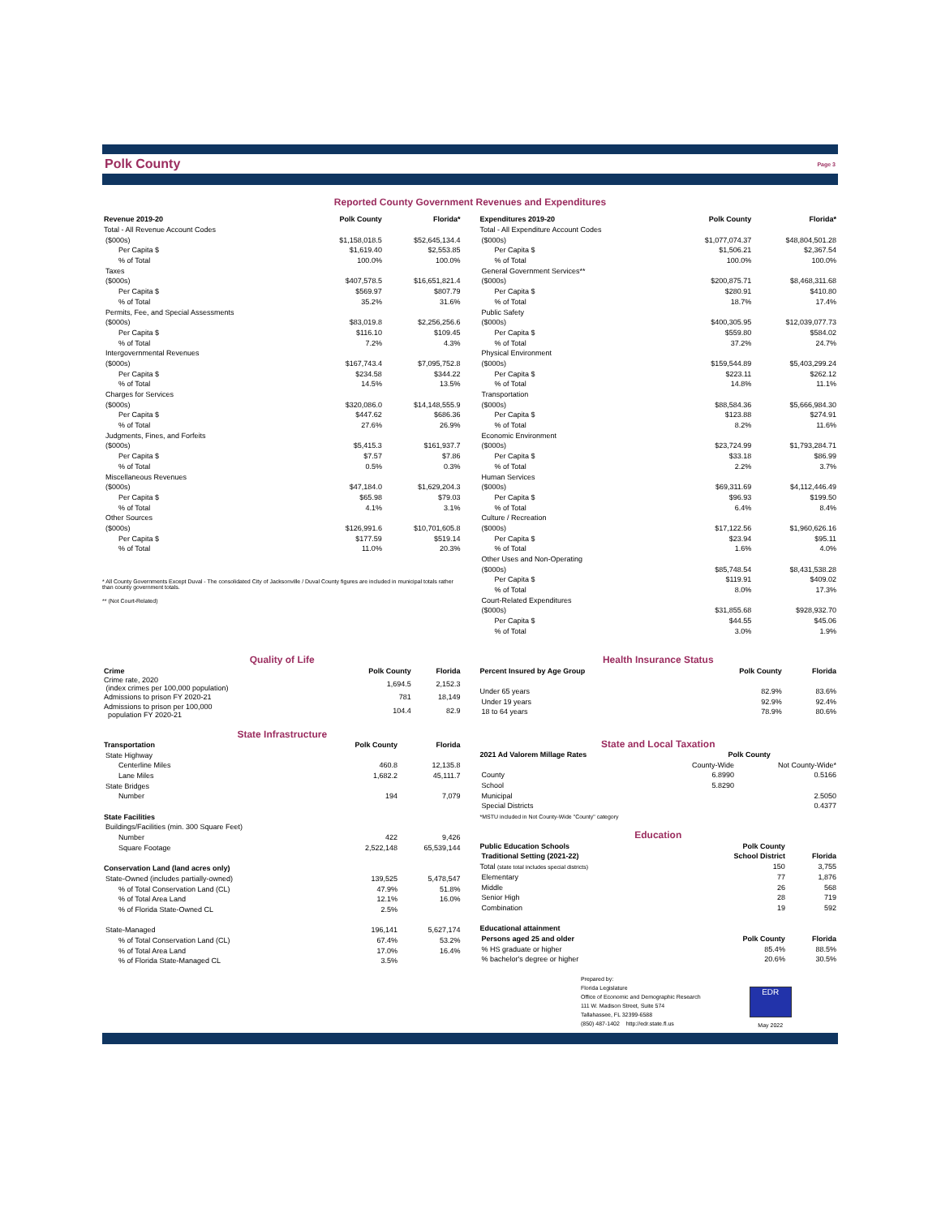Polk County Page 3
Reported County Government Revenues and Expenditures
| Revenue 2019-20 | Polk County | Florida* |
| --- | --- | --- |
| Total - All Revenue Account Codes | | |
| ($000s) | $1,158,018.5 | $52,645,134.4 |
| Per Capita $ | $1,619.40 | $2,553.85 |
| % of Total | 100.0% | 100.0% |
| Taxes | | |
| ($000s) | $407,578.5 | $16,651,821.4 |
| Per Capita $ | $569.97 | $807.79 |
| % of Total | 35.2% | 31.6% |
| Permits, Fee, and Special Assessments | | |
| ($000s) | $83,019.8 | $2,256,256.6 |
| Per Capita $ | $116.10 | $109.45 |
| % of Total | 7.2% | 4.3% |
| Intergovernmental Revenues | | |
| ($000s) | $167,743.4 | $7,095,752.8 |
| Per Capita $ | $234.58 | $344.22 |
| % of Total | 14.5% | 13.5% |
| Charges for Services | | |
| ($000s) | $320,086.0 | $14,148,555.9 |
| Per Capita $ | $447.62 | $686.36 |
| % of Total | 27.6% | 26.9% |
| Judgments, Fines, and Forfeits | | |
| ($000s) | $5,415.3 | $161,937.7 |
| Per Capita $ | $7.57 | $7.86 |
| % of Total | 0.5% | 0.3% |
| Miscellaneous Revenues | | |
| ($000s) | $47,184.0 | $1,629,204.3 |
| Per Capita $ | $65.98 | $79.03 |
| % of Total | 4.1% | 3.1% |
| Other Sources | | |
| ($000s) | $126,991.6 | $10,701,605.8 |
| Per Capita $ | $177.59 | $519.14 |
| % of Total | 11.0% | 20.3% |
* All County Governments Except Duval - The consolidated City of Jacksonville / Duval County figures are included in municipal totals rather than county government totals.
** (Not Court-Related)
| Expenditures 2019-20 | Polk County | Florida* |
| --- | --- | --- |
| Total - All Expenditure Account Codes | | |
| ($000s) | $1,077,074.37 | $48,804,501.28 |
| Per Capita $ | $1,506.21 | $2,367.54 |
| % of Total | 100.0% | 100.0% |
| General Government Services** | | |
| ($000s) | $200,875.71 | $8,468,311.68 |
| Per Capita $ | $280.91 | $410.80 |
| % of Total | 18.7% | 17.4% |
| Public Safety | | |
| ($000s) | $400,305.95 | $12,039,077.73 |
| Per Capita $ | $559.80 | $584.02 |
| % of Total | 37.2% | 24.7% |
| Physical Environment | | |
| ($000s) | $159,544.89 | $5,403,299.24 |
| Per Capita $ | $223.11 | $262.12 |
| % of Total | 14.8% | 11.1% |
| Transportation | | |
| ($000s) | $88,584.36 | $5,666,984.30 |
| Per Capita $ | $123.88 | $274.91 |
| % of Total | 8.2% | 11.6% |
| Economic Environment | | |
| ($000s) | $23,724.99 | $1,793,284.71 |
| Per Capita $ | $33.18 | $86.99 |
| % of Total | 2.2% | 3.7% |
| Human Services | | |
| ($000s) | $69,311.69 | $4,112,446.49 |
| Per Capita $ | $96.93 | $199.50 |
| % of Total | 6.4% | 8.4% |
| Culture / Recreation | | |
| ($000s) | $17,122.56 | $1,960,626.16 |
| Per Capita $ | $23.94 | $95.11 |
| % of Total | 1.6% | 4.0% |
| Other Uses and Non-Operating | | |
| ($000s) | $85,748.54 | $8,431,538.28 |
| Per Capita $ | $119.91 | $409.02 |
| % of Total | 8.0% | 17.3% |
| Court-Related Expenditures | | |
| ($000s) | $31,855.68 | $928,932.70 |
| Per Capita $ | $44.55 | $45.06 |
| % of Total | 3.0% | 1.9% |
Quality of Life
| Crime | Polk County | Florida |
| --- | --- | --- |
| Crime rate, 2020 (index crimes per 100,000 population) | 1,694.5 | 2,152.3 |
| Admissions to prison FY 2020-21 | 781 | 18,149 |
| Admissions to prison per 100,000 population FY 2020-21 | 104.4 | 82.9 |
State Infrastructure
| Transportation | Polk County | Florida |
| --- | --- | --- |
| State Highway | | |
| Centerline Miles | 460.8 | 12,135.8 |
| Lane Miles | 1,682.2 | 45,111.7 |
| State Bridges | | |
| Number | 194 | 7,079 |
| State Facilities | | |
| Buildings/Facilities (min. 300 Square Feet) | | |
| Number | 422 | 9,426 |
| Square Footage | 2,522,148 | 65,539,144 |
| Conservation Land (land acres only) | | |
| State-Owned (includes partially-owned) | 139,525 | 5,478,547 |
| % of Total Conservation Land (CL) | 47.9% | 51.8% |
| % of Total Area Land | 12.1% | 16.0% |
| % of Florida State-Owned CL | 2.5% | |
| State-Managed | 196,141 | 5,627,174 |
| % of Total Conservation Land (CL) | 67.4% | 53.2% |
| % of Total Area Land | 17.0% | 16.4% |
| % of Florida State-Managed CL | 3.5% | |
Health Insurance Status
| Percent Insured by Age Group | Polk County | Florida |
| --- | --- | --- |
| Under 65 years | 82.9% | 83.6% |
| Under 19 years | 92.9% | 92.4% |
| 18 to 64 years | 78.9% | 80.6% |
State and Local Taxation
| 2021 Ad Valorem Millage Rates | Polk County | |
| --- | --- | --- |
| | County-Wide | Not County-Wide* |
| County | 6.8990 | 0.5166 |
| School | 5.8290 | |
| Municipal | | 2.5050 |
| Special Districts | | 0.4377 |
| *MSTU included in Not County-Wide "County" category | | |
Education
| Public Education Schools | Polk County | |
| --- | --- | --- |
| Traditional Setting (2021-22) | School District | Florida |
| Total (state total includes special districts) | 150 | 3,755 |
| Elementary | 77 | 1,876 |
| Middle | 26 | 568 |
| Senior High | 28 | 719 |
| Combination | 19 | 592 |
| Educational attainment | | |
| Persons aged 25 and older | Polk County | Florida |
| % HS graduate or higher | 85.4% | 88.5% |
| % bachelor's degree or higher | 20.6% | 30.5% |
Prepared by:
Florida Legislature
Office of Economic and Demographic Research
111 W. Madison Street, Suite 574
Tallahassee, FL 32399-6588
(850) 487-1402 http://edr.state.fl.us
EDR
May 2022